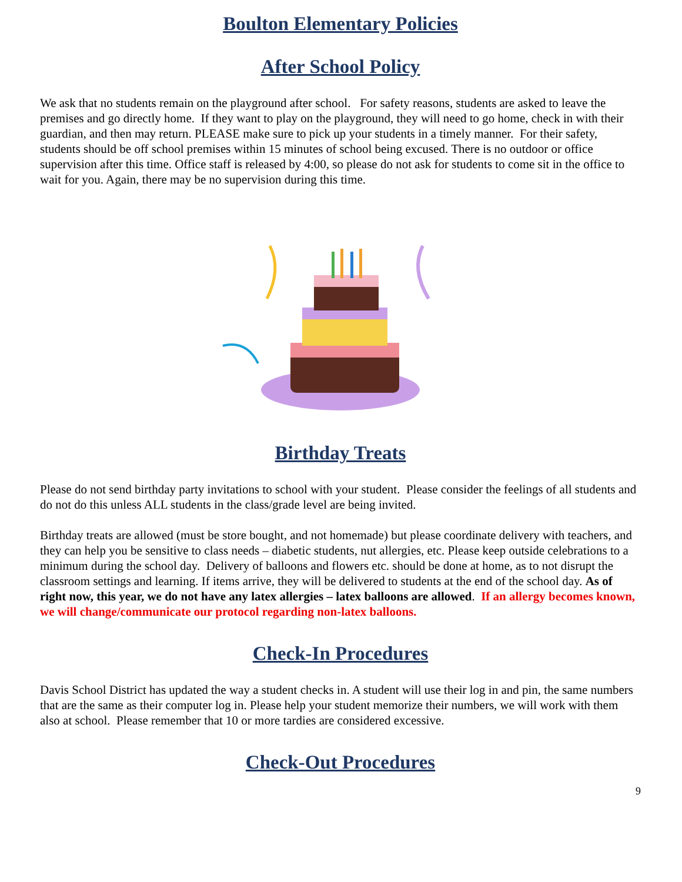Boulton Elementary Policies
After School Policy
We ask that no students remain on the playground after school. For safety reasons, students are asked to leave the premises and go directly home. If they want to play on the playground, they will need to go home, check in with their guardian, and then may return. PLEASE make sure to pick up your students in a timely manner. For their safety, students should be off school premises within 15 minutes of school being excused. There is no outdoor or office supervision after this time. Office staff is released by 4:00, so please do not ask for students to come sit in the office to wait for you. Again, there may be no supervision during this time.
Birthday Treats
Please do not send birthday party invitations to school with your student. Please consider the feelings of all students and do not do this unless ALL students in the class/grade level are being invited.
Birthday treats are allowed (must be store bought, and not homemade) but please coordinate delivery with teachers, and they can help you be sensitive to class needs – diabetic students, nut allergies, etc. Please keep outside celebrations to a minimum during the school day. Delivery of balloons and flowers etc. should be done at home, as to not disrupt the classroom settings and learning. If items arrive, they will be delivered to students at the end of the school day. As of right now, this year, we do not have any latex allergies – latex balloons are allowed. If an allergy becomes known, we will change/communicate our protocol regarding non-latex balloons.
Check-In Procedures
Davis School District has updated the way a student checks in. A student will use their log in and pin, the same numbers that are the same as their computer log in. Please help your student memorize their numbers, we will work with them also at school. Please remember that 10 or more tardies are considered excessive.
Check-Out Procedures
9